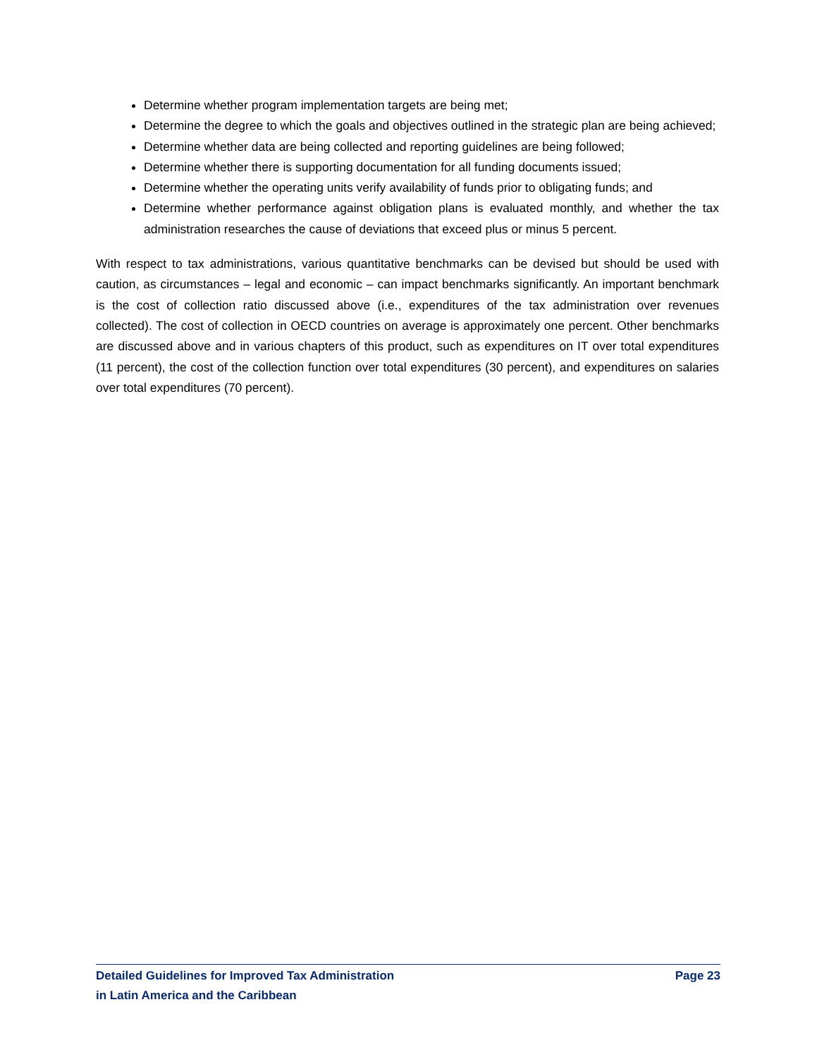Determine whether program implementation targets are being met;
Determine the degree to which the goals and objectives outlined in the strategic plan are being achieved;
Determine whether data are being collected and reporting guidelines are being followed;
Determine whether there is supporting documentation for all funding documents issued;
Determine whether the operating units verify availability of funds prior to obligating funds; and
Determine whether performance against obligation plans is evaluated monthly, and whether the tax administration researches the cause of deviations that exceed plus or minus 5 percent.
With respect to tax administrations, various quantitative benchmarks can be devised but should be used with caution, as circumstances – legal and economic – can impact benchmarks significantly. An important benchmark is the cost of collection ratio discussed above (i.e., expenditures of the tax administration over revenues collected). The cost of collection in OECD countries on average is approximately one percent. Other benchmarks are discussed above and in various chapters of this product, such as expenditures on IT over total expenditures (11 percent), the cost of the collection function over total expenditures (30 percent), and expenditures on salaries over total expenditures (70 percent).
Detailed Guidelines for Improved Tax Administration
in Latin America and the Caribbean
Page 23